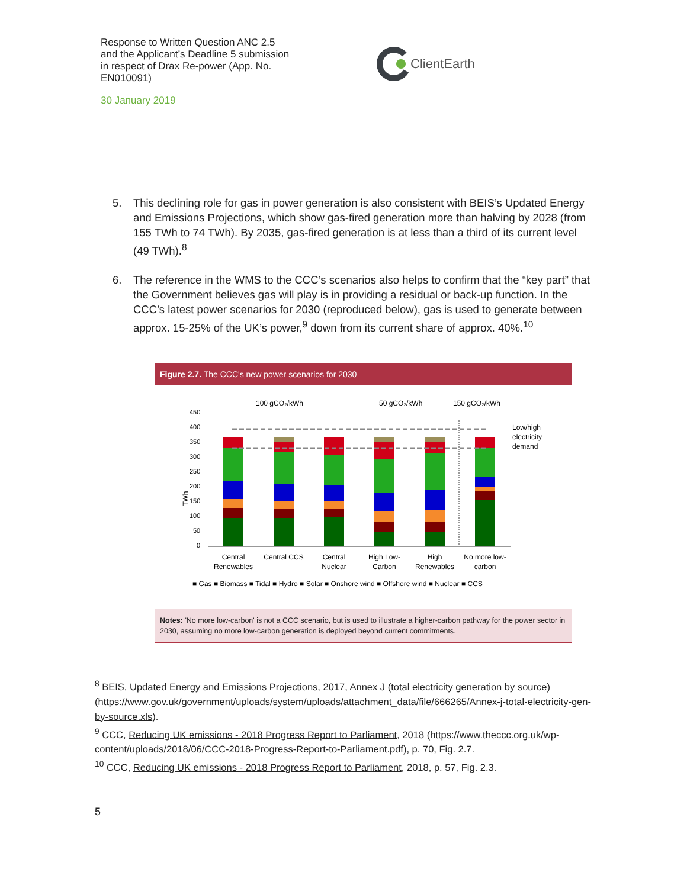Response to Written Question ANC 2.5
and the Applicant’s Deadline 5 submission
in respect of Drax Re-power (App. No.
EN010091)
30 January 2019
ClientEarth
5. This declining role for gas in power generation is also consistent with BEIS’s Updated Energy and Emissions Projections, which show gas-fired generation more than halving by 2028 (from 155 TWh to 74 TWh). By 2035, gas-fired generation is at less than a third of its current level (49 TWh).<sup>8</sup>
6. The reference in the WMS to the CCC’s scenarios also helps to confirm that the “key part” that the Government believes gas will play is in providing a residual or back-up function. In the CCC’s latest power scenarios for 2030 (reproduced below), gas is used to generate between approx. 15-25% of the UK’s power,<sup>9</sup> down from its current share of approx. 40%.<sup>10</sup>
Figure 2.7. The CCC's new power scenarios for 2030
100 gCO₂/kWh
50 gCO₂/kWh
150 gCO₂/kWh
TWh
450
400
350
300
250
200
150
100
50
0
Low/high
electricity
demand
Central
Renewables
Central CCS
Central
Nuclear
High Low-
Carbon
High
Renewables
No more low-
carbon
■ Gas ■ Biomass ■ Tidal ■ Hydro ■ Solar ■ Onshore wind ■ Offshore wind ■ Nuclear ■ CCS
Notes: 'No more low-carbon' is not a CCC scenario, but is used to illustrate a higher-carbon pathway for the power sector in 2030, assuming no more low-carbon generation is deployed beyond current commitments.
<sup>8</sup> BEIS, Updated Energy and Emissions Projections, 2017, Annex J (total electricity generation by source) (https://www.gov.uk/government/uploads/system/uploads/attachment_data/file/666265/Annex-j-total-electricity-gen-by-source.xls).
<sup>9</sup> CCC, Reducing UK emissions - 2018 Progress Report to Parliament, 2018 (https://www.theccc.org.uk/wp-content/uploads/2018/06/CCC-2018-Progress-Report-to-Parliament.pdf), p. 70, Fig. 2.7.
<sup>10</sup> CCC, Reducing UK emissions - 2018 Progress Report to Parliament, 2018, p. 57, Fig. 2.3.
5